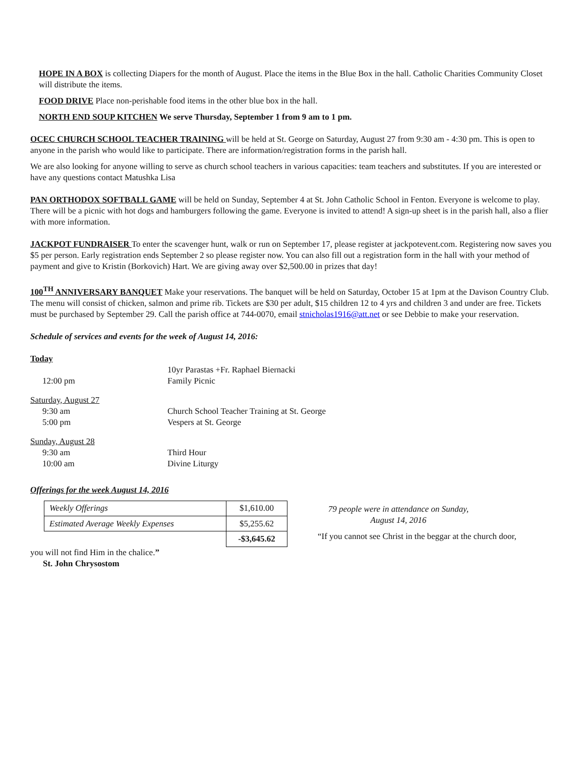HOPE IN A BOX is collecting Diapers for the month of August. Place the items in the Blue Box in the hall. Catholic Charities Community Closet will distribute the items.
FOOD DRIVE Place non-perishable food items in the other blue box in the hall.
NORTH END SOUP KITCHEN We serve Thursday, September 1 from 9 am to 1 pm.
OCEC CHURCH SCHOOL TEACHER TRAINING will be held at St. George on Saturday, August 27 from 9:30 am - 4:30 pm. This is open to anyone in the parish who would like to participate. There are information/registration forms in the parish hall.
We are also looking for anyone willing to serve as church school teachers in various capacities: team teachers and substitutes. If you are interested or have any questions contact Matushka Lisa
PAN ORTHODOX SOFTBALL GAME will be held on Sunday, September 4 at St. John Catholic School in Fenton. Everyone is welcome to play. There will be a picnic with hot dogs and hamburgers following the game. Everyone is invited to attend! A sign-up sheet is in the parish hall, also a flier with more information.
JACKPOT FUNDRAISER To enter the scavenger hunt, walk or run on September 17, please register at jackpotevent.com. Registering now saves you $5 per person. Early registration ends September 2 so please register now. You can also fill out a registration form in the hall with your method of payment and give to Kristin (Borkovich) Hart. We are giving away over $2,500.00 in prizes that day!
100<sup>TH</sup> ANNIVERSARY BANQUET Make your reservations. The banquet will be held on Saturday, October 15 at 1pm at the Davison Country Club. The menu will consist of chicken, salmon and prime rib. Tickets are $30 per adult, $15 children 12 to 4 yrs and children 3 and under are free. Tickets must be purchased by September 29. Call the parish office at 744-0070, email stnicholas1916@att.net or see Debbie to make your reservation.
Schedule of services and events for the week of August 14, 2016:
Today
10yr Parastas +Fr. Raphael Biernacki
12:00 pm
Family Picnic
Saturday, August 27
9:30 am
Church School Teacher Training at St. George
5:00 pm
Vespers at St. George
Sunday, August 28
9:30 am
Third Hour
10:00 am
Divine Liturgy
Offerings for the week August 14, 2016
| Weekly Offerings | $1,610.00 |
| Estimated Average Weekly Expenses | $5,255.62 |
| | -$3,645.62 |
79 people were in attendance on Sunday, August 14, 2016
“If you cannot see Christ in the beggar at the church door,
you will not find Him in the chalice.”
St. John Chrysostom